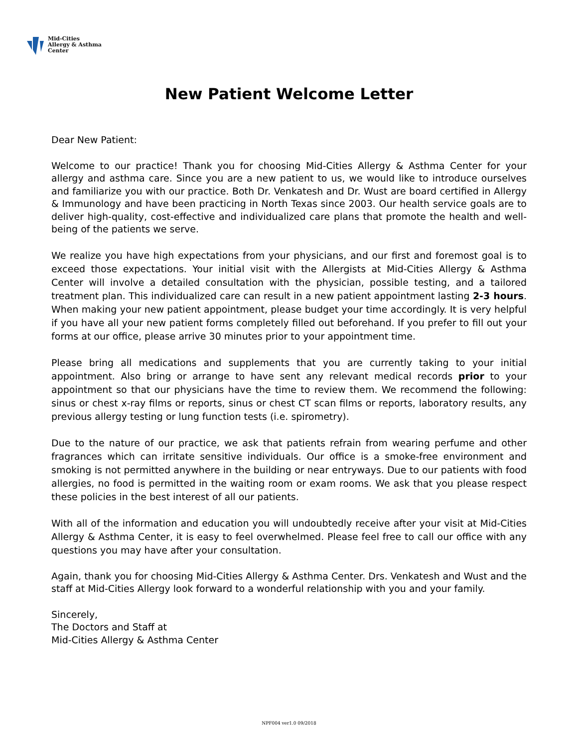Mid-Cities
Allergy & Asthma
Center
New Patient Welcome Letter
Dear New Patient:
Welcome to our practice! Thank you for choosing Mid-Cities Allergy & Asthma Center for your allergy and asthma care. Since you are a new patient to us, we would like to introduce ourselves and familiarize you with our practice. Both Dr. Venkatesh and Dr. Wust are board certified in Allergy & Immunology and have been practicing in North Texas since 2003. Our health service goals are to deliver high-quality, cost-effective and individualized care plans that promote the health and well-being of the patients we serve.
We realize you have high expectations from your physicians, and our first and foremost goal is to exceed those expectations. Your initial visit with the Allergists at Mid-Cities Allergy & Asthma Center will involve a detailed consultation with the physician, possible testing, and a tailored treatment plan. This individualized care can result in a new patient appointment lasting 2-3 hours. When making your new patient appointment, please budget your time accordingly. It is very helpful if you have all your new patient forms completely filled out beforehand. If you prefer to fill out your forms at our office, please arrive 30 minutes prior to your appointment time.
Please bring all medications and supplements that you are currently taking to your initial appointment. Also bring or arrange to have sent any relevant medical records prior to your appointment so that our physicians have the time to review them. We recommend the following: sinus or chest x-ray films or reports, sinus or chest CT scan films or reports, laboratory results, any previous allergy testing or lung function tests (i.e. spirometry).
Due to the nature of our practice, we ask that patients refrain from wearing perfume and other fragrances which can irritate sensitive individuals. Our office is a smoke-free environment and smoking is not permitted anywhere in the building or near entryways. Due to our patients with food allergies, no food is permitted in the waiting room or exam rooms. We ask that you please respect these policies in the best interest of all our patients.
With all of the information and education you will undoubtedly receive after your visit at Mid-Cities Allergy & Asthma Center, it is easy to feel overwhelmed. Please feel free to call our office with any questions you may have after your consultation.
Again, thank you for choosing Mid-Cities Allergy & Asthma Center. Drs. Venkatesh and Wust and the staff at Mid-Cities Allergy look forward to a wonderful relationship with you and your family.
Sincerely,
The Doctors and Staff at
Mid-Cities Allergy & Asthma Center
NPF004 ver1.0 09/2018